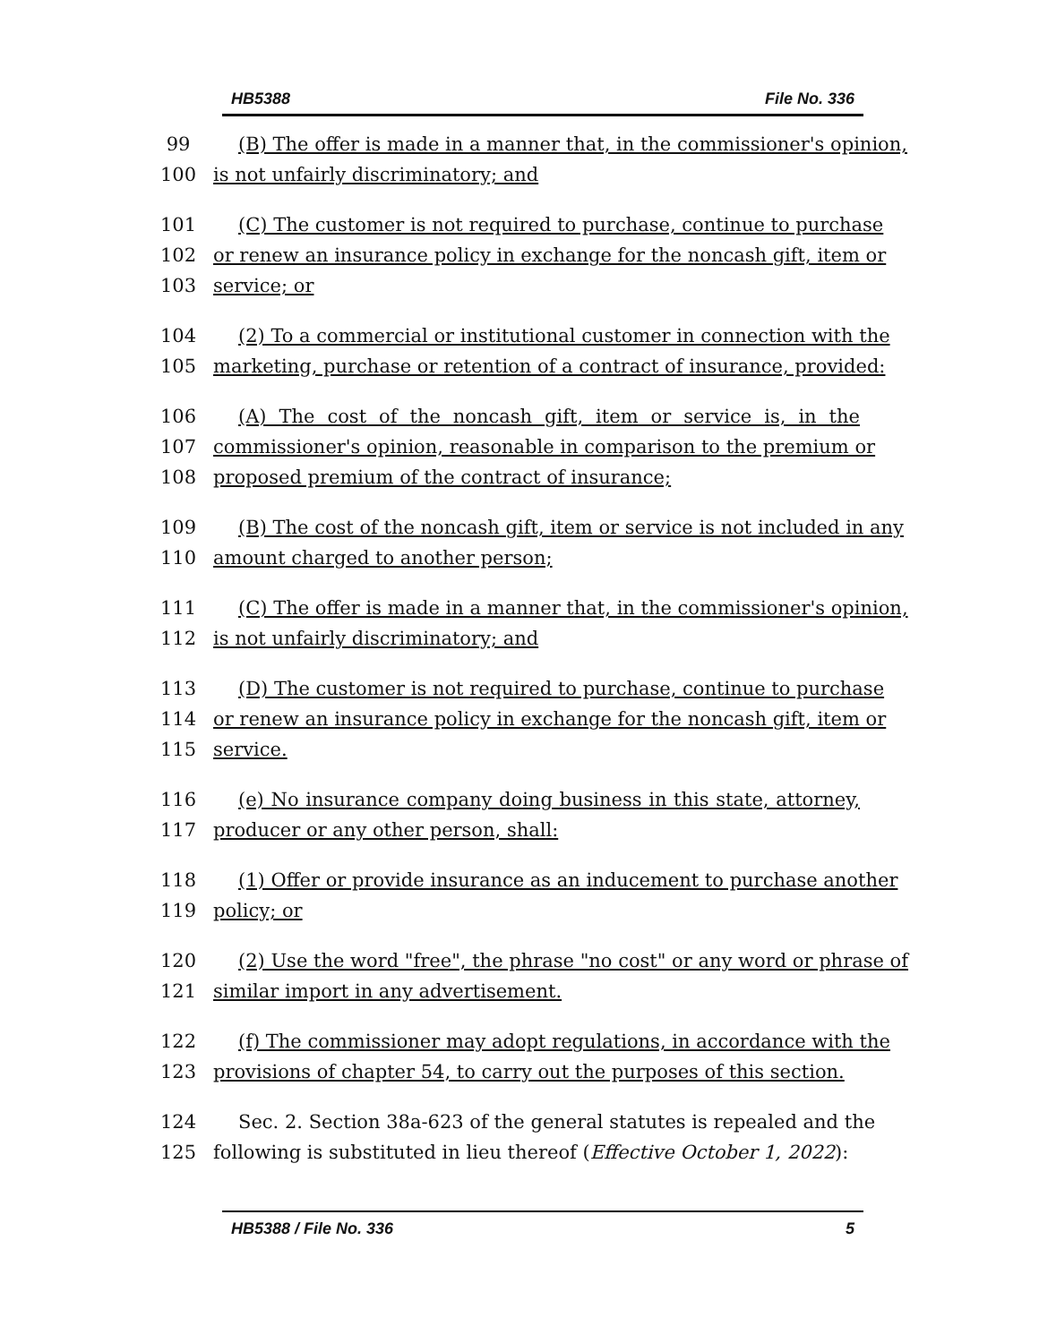HB5388 File No. 336
99 (B) The offer is made in a manner that, in the commissioner's opinion,
100 is not unfairly discriminatory; and
101 (C) The customer is not required to purchase, continue to purchase
102 or renew an insurance policy in exchange for the noncash gift, item or
103 service; or
104 (2) To a commercial or institutional customer in connection with the
105 marketing, purchase or retention of a contract of insurance, provided:
106 (A) The cost of the noncash gift, item or service is, in the
107 commissioner's opinion, reasonable in comparison to the premium or
108 proposed premium of the contract of insurance;
109 (B) The cost of the noncash gift, item or service is not included in any
110 amount charged to another person;
111 (C) The offer is made in a manner that, in the commissioner's opinion,
112 is not unfairly discriminatory; and
113 (D) The customer is not required to purchase, continue to purchase
114 or renew an insurance policy in exchange for the noncash gift, item or
115 service.
116 (e) No insurance company doing business in this state, attorney,
117 producer or any other person, shall:
118 (1) Offer or provide insurance as an inducement to purchase another
119 policy; or
120 (2) Use the word "free", the phrase "no cost" or any word or phrase of
121 similar import in any advertisement.
122 (f) The commissioner may adopt regulations, in accordance with the
123 provisions of chapter 54, to carry out the purposes of this section.
124 Sec. 2. Section 38a-623 of the general statutes is repealed and the
125 following is substituted in lieu thereof (Effective October 1, 2022):
HB5388 / File No. 336 5